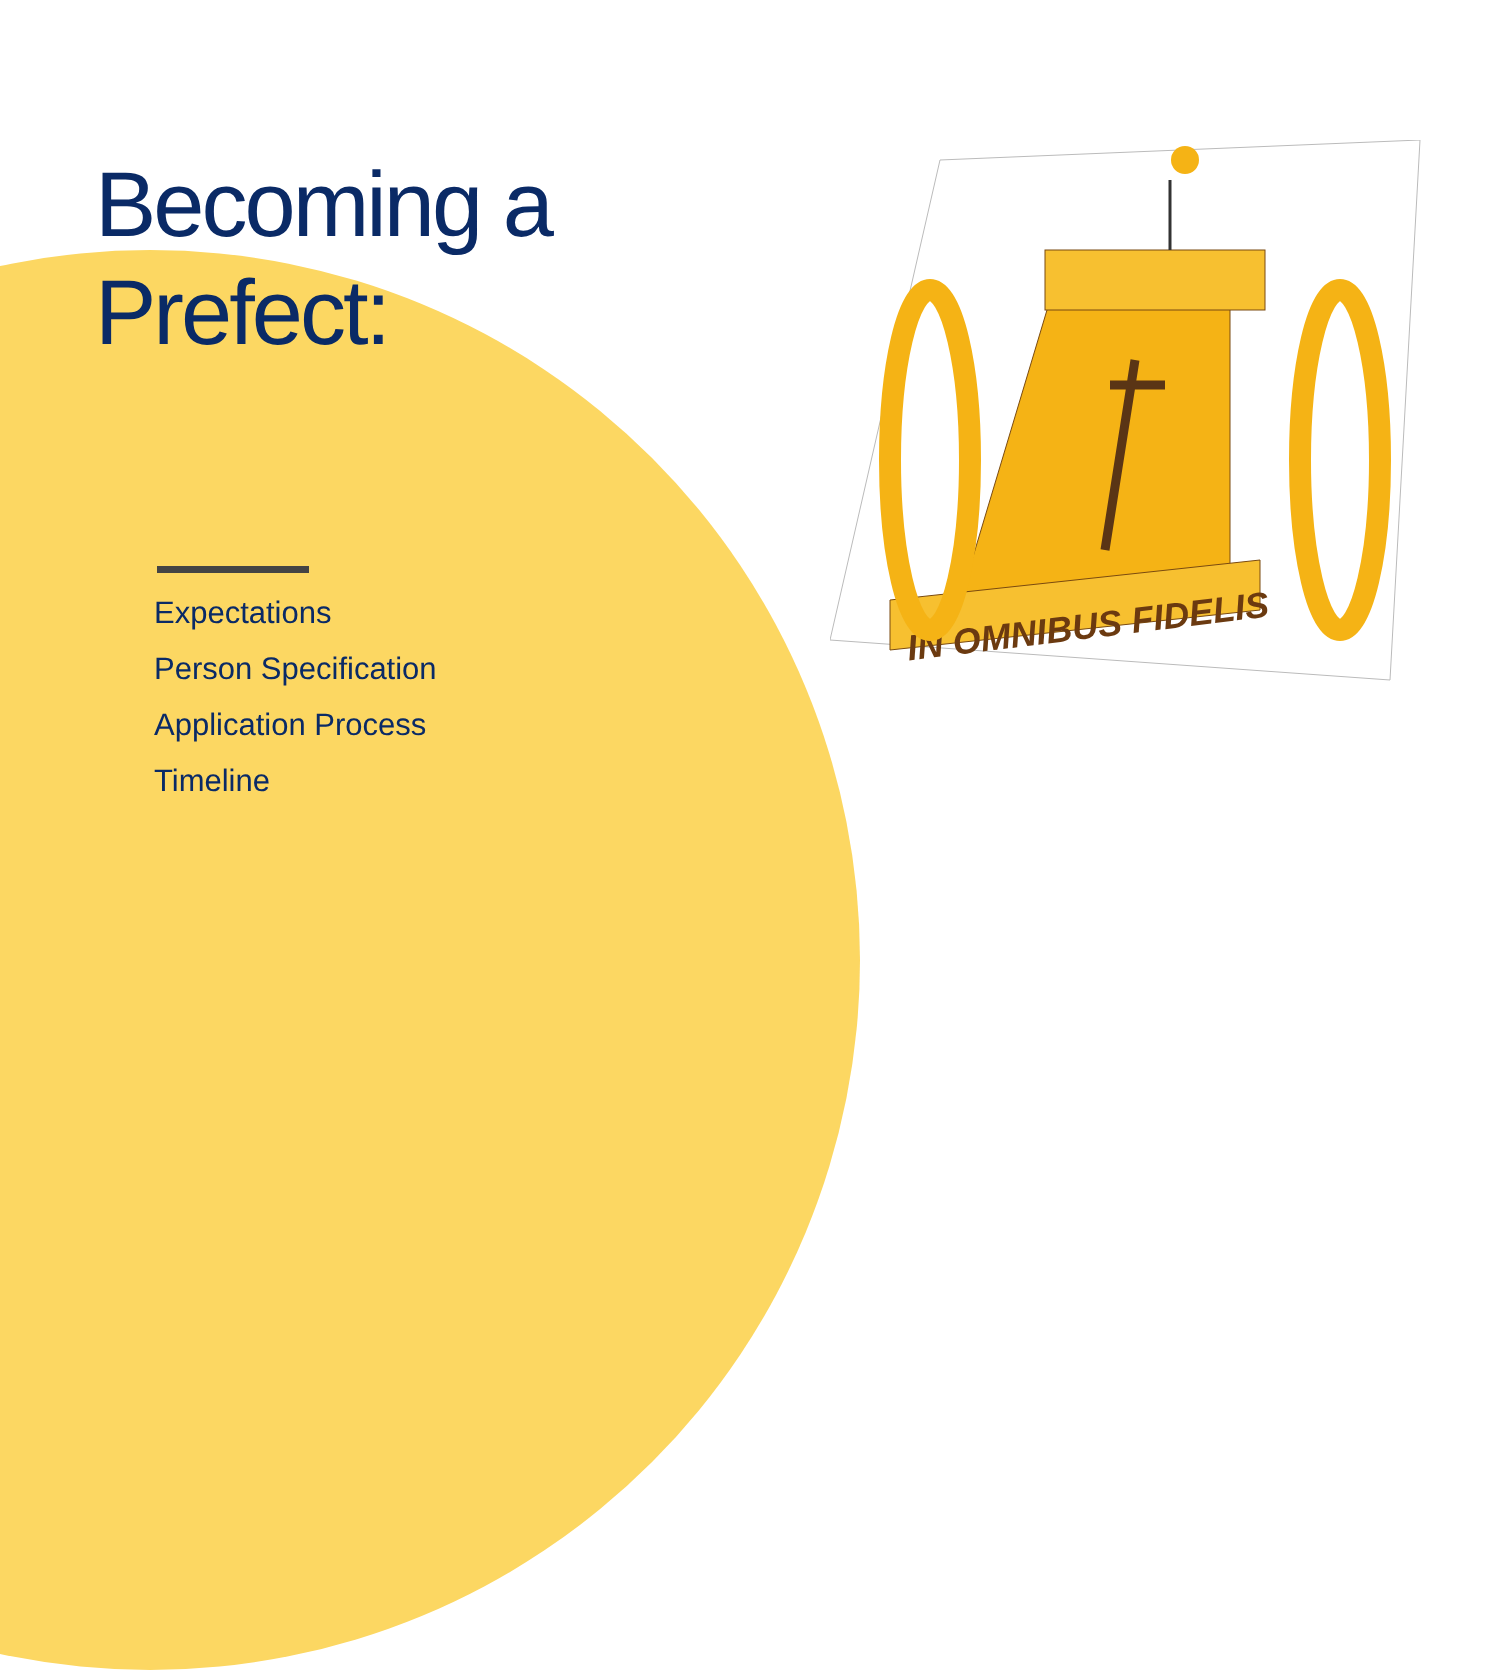Becoming a
Prefect:
Expectations
Person Specification
Application Process
Timeline
IN OMNIBUS FIDELIS